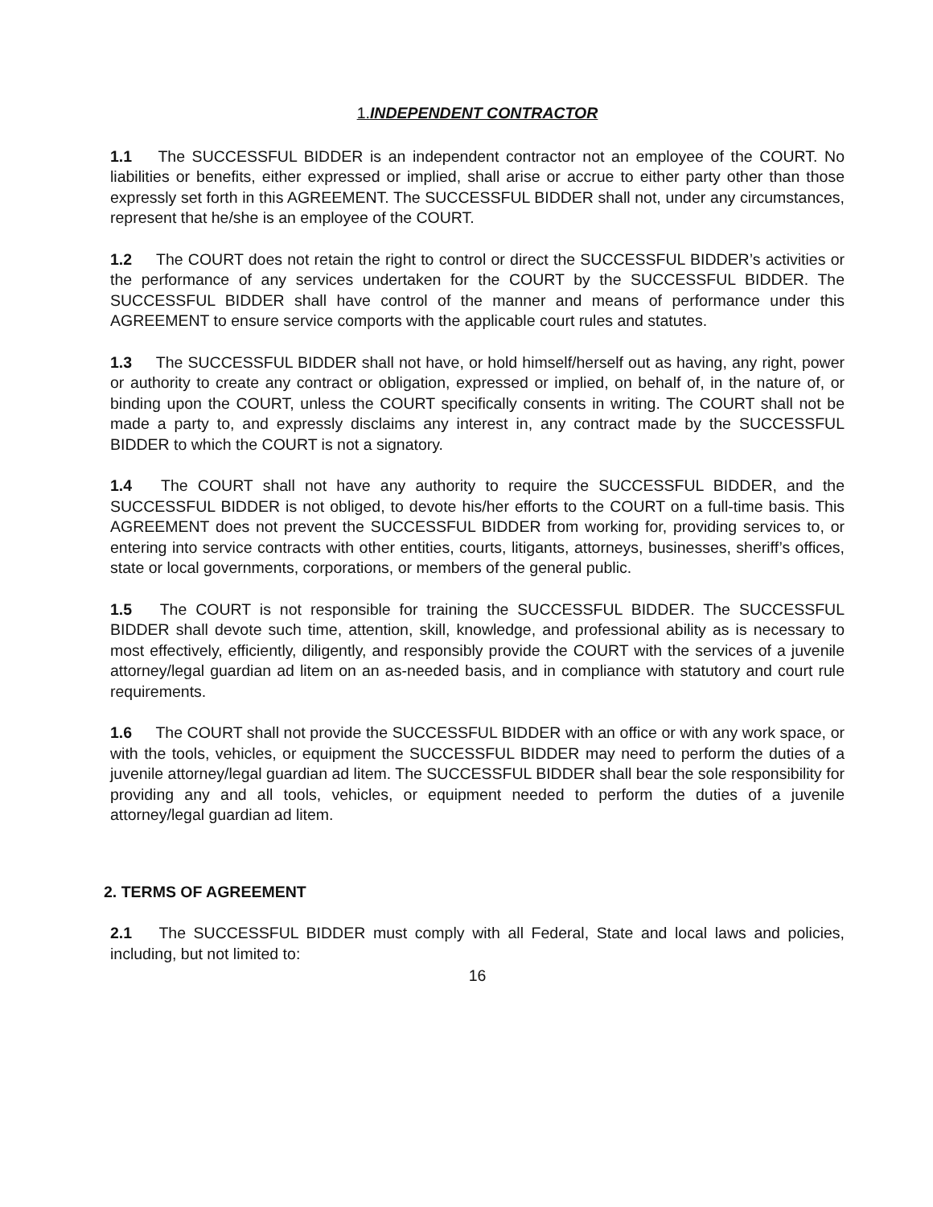1.INDEPENDENT CONTRACTOR
1.1 The SUCCESSFUL BIDDER is an independent contractor not an employee of the COURT. No liabilities or benefits, either expressed or implied, shall arise or accrue to either party other than those expressly set forth in this AGREEMENT. The SUCCESSFUL BIDDER shall not, under any circumstances, represent that he/she is an employee of the COURT.
1.2 The COURT does not retain the right to control or direct the SUCCESSFUL BIDDER’s activities or the performance of any services undertaken for the COURT by the SUCCESSFUL BIDDER. The SUCCESSFUL BIDDER shall have control of the manner and means of performance under this AGREEMENT to ensure service comports with the applicable court rules and statutes.
1.3 The SUCCESSFUL BIDDER shall not have, or hold himself/herself out as having, any right, power or authority to create any contract or obligation, expressed or implied, on behalf of, in the nature of, or binding upon the COURT, unless the COURT specifically consents in writing. The COURT shall not be made a party to, and expressly disclaims any interest in, any contract made by the SUCCESSFUL BIDDER to which the COURT is not a signatory.
1.4 The COURT shall not have any authority to require the SUCCESSFUL BIDDER, and the SUCCESSFUL BIDDER is not obliged, to devote his/her efforts to the COURT on a full-time basis. This AGREEMENT does not prevent the SUCCESSFUL BIDDER from working for, providing services to, or entering into service contracts with other entities, courts, litigants, attorneys, businesses, sheriff’s offices, state or local governments, corporations, or members of the general public.
1.5 The COURT is not responsible for training the SUCCESSFUL BIDDER. The SUCCESSFUL BIDDER shall devote such time, attention, skill, knowledge, and professional ability as is necessary to most effectively, efficiently, diligently, and responsibly provide the COURT with the services of a juvenile attorney/legal guardian ad litem on an as-needed basis, and in compliance with statutory and court rule requirements.
1.6 The COURT shall not provide the SUCCESSFUL BIDDER with an office or with any work space, or with the tools, vehicles, or equipment the SUCCESSFUL BIDDER may need to perform the duties of a juvenile attorney/legal guardian ad litem. The SUCCESSFUL BIDDER shall bear the sole responsibility for providing any and all tools, vehicles, or equipment needed to perform the duties of a juvenile attorney/legal guardian ad litem.
2. TERMS OF AGREEMENT
2.1 The SUCCESSFUL BIDDER must comply with all Federal, State and local laws and policies, including, but not limited to:
16